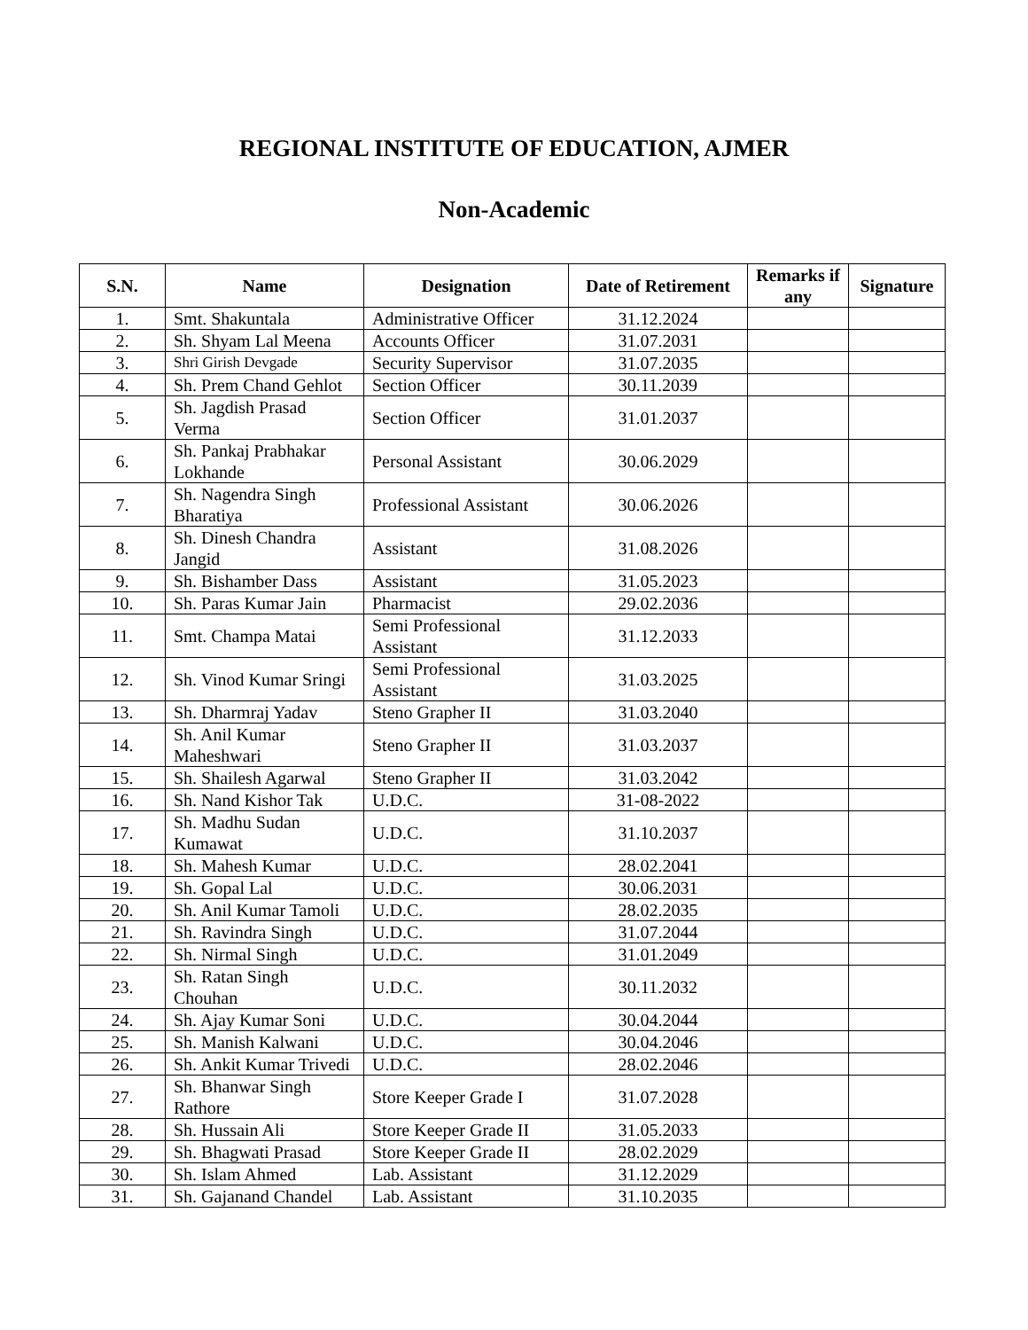REGIONAL INSTITUTE OF EDUCATION, AJMER
Non-Academic
| S.N. | Name | Designation | Date of Retirement | Remarks if any | Signature |
| --- | --- | --- | --- | --- | --- |
| 1. | Smt. Shakuntala | Administrative Officer | 31.12.2024 | | |
| 2. | Sh. Shyam Lal Meena | Accounts Officer | 31.07.2031 | | |
| 3. | Shri Girish Devgade | Security Supervisor | 31.07.2035 | | |
| 4. | Sh. Prem Chand Gehlot | Section Officer | 30.11.2039 | | |
| 5. | Sh. Jagdish Prasad Verma | Section Officer | 31.01.2037 | | |
| 6. | Sh. Pankaj Prabhakar Lokhande | Personal Assistant | 30.06.2029 | | |
| 7. | Sh. Nagendra Singh Bharatiya | Professional Assistant | 30.06.2026 | | |
| 8. | Sh. Dinesh Chandra Jangid | Assistant | 31.08.2026 | | |
| 9. | Sh. Bishamber Dass | Assistant | 31.05.2023 | | |
| 10. | Sh. Paras Kumar Jain | Pharmacist | 29.02.2036 | | |
| 11. | Smt. Champa Matai | Semi Professional Assistant | 31.12.2033 | | |
| 12. | Sh. Vinod Kumar Sringi | Semi Professional Assistant | 31.03.2025 | | |
| 13. | Sh. Dharmraj Yadav | Steno Grapher II | 31.03.2040 | | |
| 14. | Sh. Anil Kumar Maheshwari | Steno Grapher II | 31.03.2037 | | |
| 15. | Sh. Shailesh Agarwal | Steno Grapher II | 31.03.2042 | | |
| 16. | Sh. Nand Kishor Tak | U.D.C. | 31-08-2022 | | |
| 17. | Sh. Madhu Sudan Kumawat | U.D.C. | 31.10.2037 | | |
| 18. | Sh. Mahesh Kumar | U.D.C. | 28.02.2041 | | |
| 19. | Sh. Gopal Lal | U.D.C. | 30.06.2031 | | |
| 20. | Sh. Anil Kumar Tamoli | U.D.C. | 28.02.2035 | | |
| 21. | Sh. Ravindra Singh | U.D.C. | 31.07.2044 | | |
| 22. | Sh. Nirmal Singh | U.D.C. | 31.01.2049 | | |
| 23. | Sh. Ratan Singh Chouhan | U.D.C. | 30.11.2032 | | |
| 24. | Sh. Ajay Kumar Soni | U.D.C. | 30.04.2044 | | |
| 25. | Sh. Manish Kalwani | U.D.C. | 30.04.2046 | | |
| 26. | Sh. Ankit Kumar Trivedi | U.D.C. | 28.02.2046 | | |
| 27. | Sh. Bhanwar Singh Rathore | Store Keeper Grade I | 31.07.2028 | | |
| 28. | Sh. Hussain Ali | Store Keeper Grade II | 31.05.2033 | | |
| 29. | Sh. Bhagwati Prasad | Store Keeper Grade II | 28.02.2029 | | |
| 30. | Sh. Islam Ahmed | Lab. Assistant | 31.12.2029 | | |
| 31. | Sh. Gajanand Chandel | Lab. Assistant | 31.10.2035 | | |